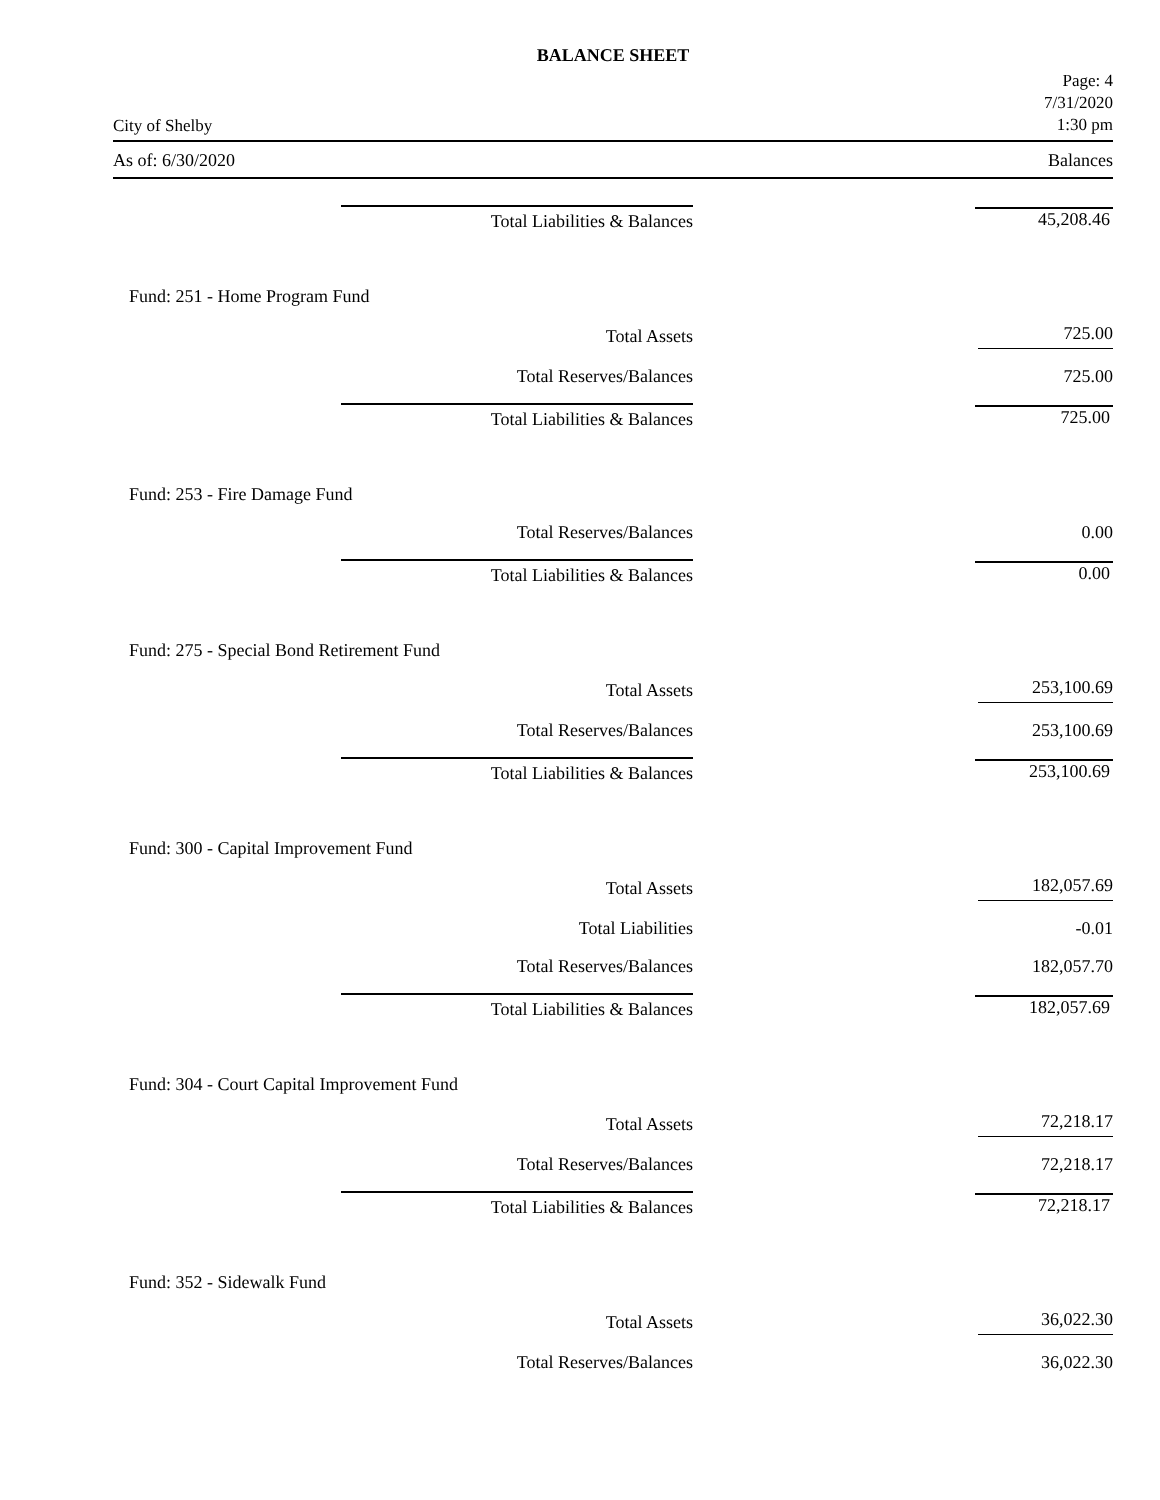BALANCE SHEET
City of Shelby
Page: 4
7/31/2020
1:30 pm
As of: 6/30/2020 Balances
| Total Liabilities & Balances | 45,208.46 |
| Fund: 251 - Home Program Fund | |
| Total Assets | 725.00 |
| Total Reserves/Balances | 725.00 |
| Total Liabilities & Balances | 725.00 |
| Fund: 253 - Fire Damage Fund | |
| Total Reserves/Balances | 0.00 |
| Total Liabilities & Balances | 0.00 |
| Fund: 275 - Special Bond Retirement Fund | |
| Total Assets | 253,100.69 |
| Total Reserves/Balances | 253,100.69 |
| Total Liabilities & Balances | 253,100.69 |
| Fund: 300 - Capital Improvement Fund | |
| Total Assets | 182,057.69 |
| Total Liabilities | -0.01 |
| Total Reserves/Balances | 182,057.70 |
| Total Liabilities & Balances | 182,057.69 |
| Fund: 304 - Court Capital Improvement Fund | |
| Total Assets | 72,218.17 |
| Total Reserves/Balances | 72,218.17 |
| Total Liabilities & Balances | 72,218.17 |
| Fund: 352 - Sidewalk Fund | |
| Total Assets | 36,022.30 |
| Total Reserves/Balances | 36,022.30 |